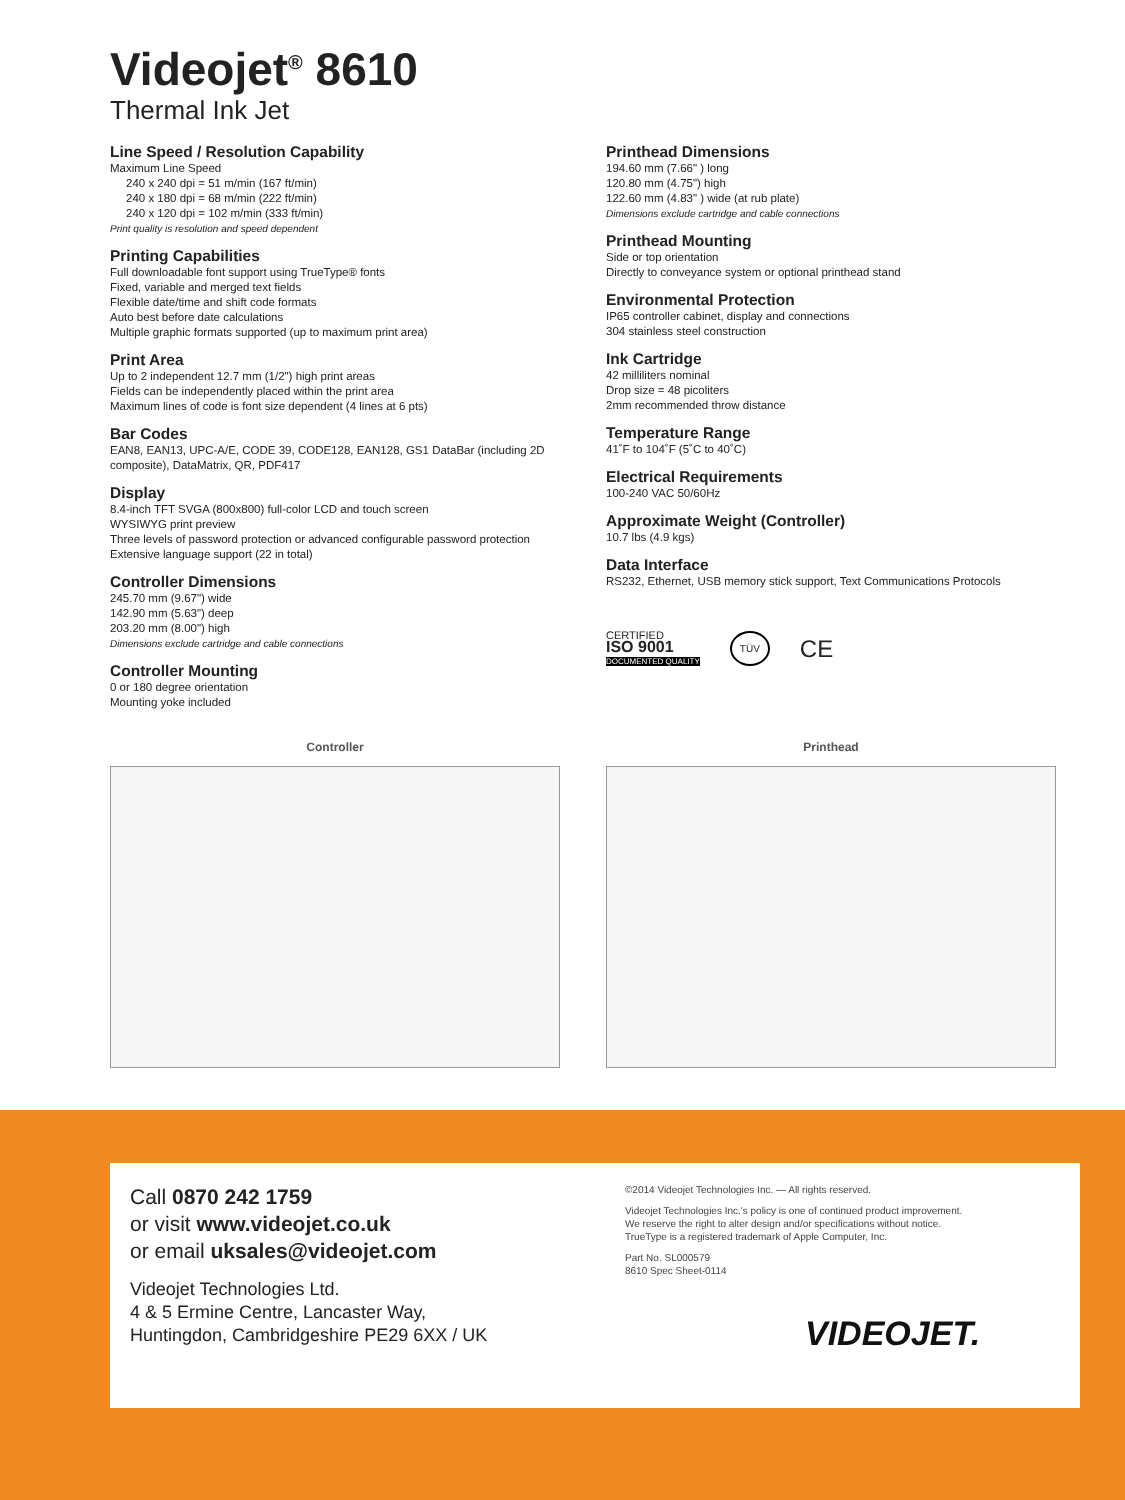Videojet<sup>®</sup> 8610
Thermal Ink Jet
Line Speed / Resolution Capability
Maximum Line Speed
240 x 240 dpi = 51 m/min (167 ft/min)
240 x 180 dpi = 68 m/min (222 ft/min)
240 x 120 dpi = 102 m/min (333 ft/min)
Print quality is resolution and speed dependent
Printing Capabilities
Full downloadable font support using TrueType® fonts
Fixed, variable and merged text fields
Flexible date/time and shift code formats
Auto best before date calculations
Multiple graphic formats supported (up to maximum print area)
Print Area
Up to 2 independent 12.7 mm (1/2") high print areas
Fields can be independently placed within the print area
Maximum lines of code is font size dependent (4 lines at 6 pts)
Bar Codes
EAN8, EAN13, UPC-A/E, CODE 39, CODE128, EAN128, GS1 DataBar (including 2D composite), DataMatrix, QR, PDF417
Display
8.4-inch TFT SVGA (800x800) full-color LCD and touch screen
WYSIWYG print preview
Three levels of password protection or advanced configurable password protection
Extensive language support (22 in total)
Controller Dimensions
245.70 mm (9.67") wide
142.90 mm (5.63") deep
203.20 mm (8.00") high
Dimensions exclude cartridge and cable connections
Controller Mounting
0 or 180 degree orientation
Mounting yoke included
Printhead Dimensions
194.60 mm (7.66" ) long
120.80 mm (4.75") high
122.60 mm (4.83" ) wide (at rub plate)
Dimensions exclude cartridge and cable connections
Printhead Mounting
Side or top orientation
Directly to conveyance system or optional printhead stand
Environmental Protection
IP65 controller cabinet, display and connections
304 stainless steel construction
Ink Cartridge
42 milliliters nominal
Drop size = 48 picoliters
2mm recommended throw distance
Temperature Range
41˚F to 104˚F (5˚C to 40˚C)
Electrical Requirements
100-240 VAC 50/60Hz
Approximate Weight (Controller)
10.7 lbs (4.9 kgs)
Data Interface
RS232, Ethernet, USB memory stick support, Text Communications Protocols
CERTIFIED
ISO 9001
DOCUMENTED QUALITY
TÜV
CE
Controller Printhead
Call 0870 242 1759
or visit www.videojet.co.uk
or email uksales@videojet.com
Videojet Technologies Ltd.
4 & 5 Ermine Centre, Lancaster Way,
Huntingdon, Cambridgeshire PE29 6XX / UK
©2014 Videojet Technologies Inc. — All rights reserved.
Videojet Technologies Inc.'s policy is one of continued product improvement.
We reserve the right to alter design and/or specifications without notice.
TrueType is a registered trademark of Apple Computer, Inc.
Part No. SL000579
8610 Spec Sheet-0114
VIDEOJET.